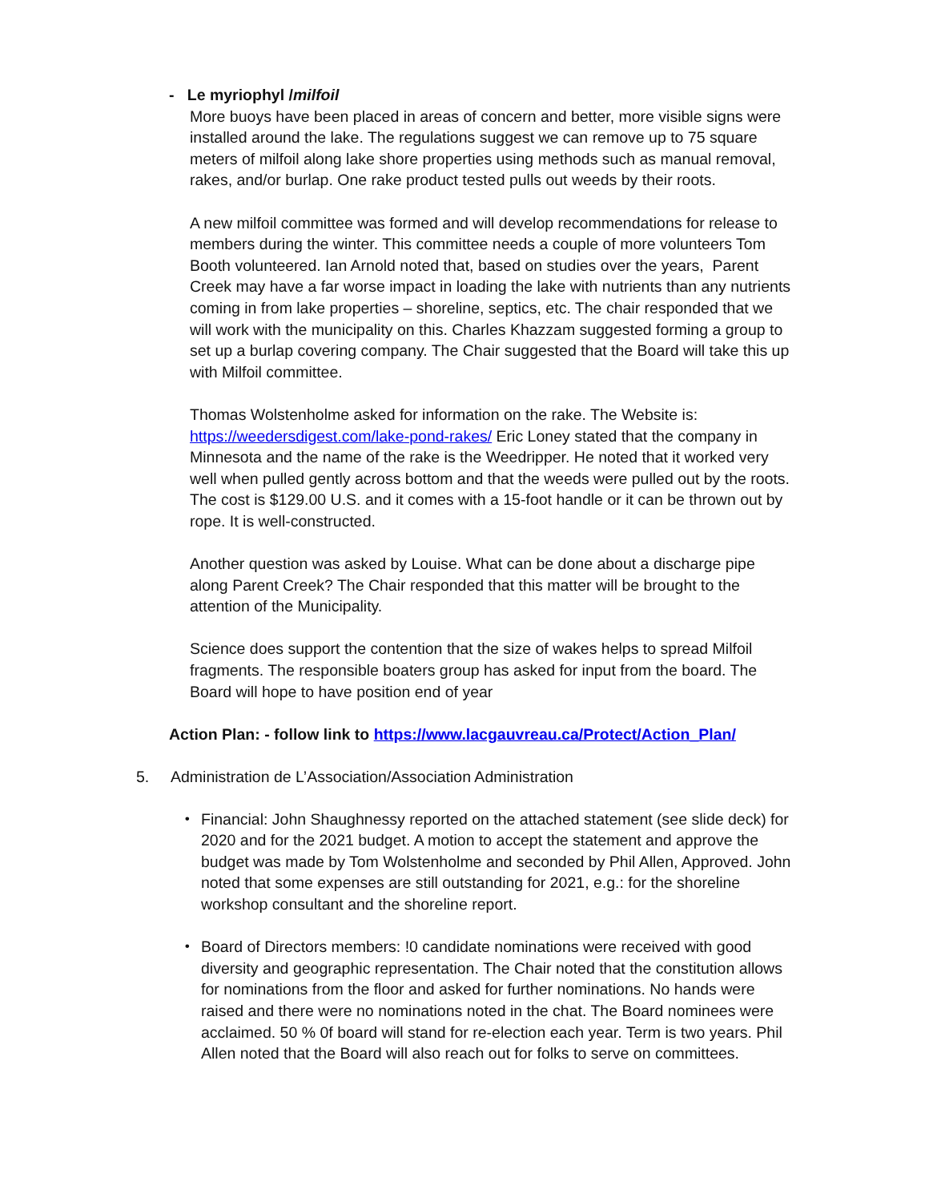- Le myriophyl /milfoil
More buoys have been placed in areas of concern and better, more visible signs were installed around the lake. The regulations suggest we can remove up to 75 square meters of milfoil along lake shore properties using methods such as manual removal, rakes, and/or burlap. One rake product tested pulls out weeds by their roots.
A new milfoil committee was formed and will develop recommendations for release to members during the winter. This committee needs a couple of more volunteers Tom Booth volunteered. Ian Arnold noted that, based on studies over the years, Parent Creek may have a far worse impact in loading the lake with nutrients than any nutrients coming in from lake properties – shoreline, septics, etc. The chair responded that we will work with the municipality on this. Charles Khazzam suggested forming a group to set up a burlap covering company. The Chair suggested that the Board will take this up with Milfoil committee.
Thomas Wolstenholme asked for information on the rake. The Website is: https://weedersdigest.com/lake-pond-rakes/ Eric Loney stated that the company in Minnesota and the name of the rake is the Weedripper. He noted that it worked very well when pulled gently across bottom and that the weeds were pulled out by the roots. The cost is $129.00 U.S. and it comes with a 15-foot handle or it can be thrown out by rope. It is well-constructed.
Another question was asked by Louise. What can be done about a discharge pipe along Parent Creek? The Chair responded that this matter will be brought to the attention of the Municipality.
Science does support the contention that the size of wakes helps to spread Milfoil fragments. The responsible boaters group has asked for input from the board. The Board will hope to have position end of year
Action Plan: - follow link to https://www.lacgauvreau.ca/Protect/Action_Plan/
5. Administration de L’Association/Association Administration
• Financial: John Shaughnessy reported on the attached statement (see slide deck) for 2020 and for the 2021 budget. A motion to accept the statement and approve the budget was made by Tom Wolstenholme and seconded by Phil Allen, Approved. John noted that some expenses are still outstanding for 2021, e.g.: for the shoreline workshop consultant and the shoreline report.
• Board of Directors members: !0 candidate nominations were received with good diversity and geographic representation. The Chair noted that the constitution allows for nominations from the floor and asked for further nominations. No hands were raised and there were no nominations noted in the chat. The Board nominees were acclaimed. 50 % 0f board will stand for re-election each year. Term is two years. Phil Allen noted that the Board will also reach out for folks to serve on committees.